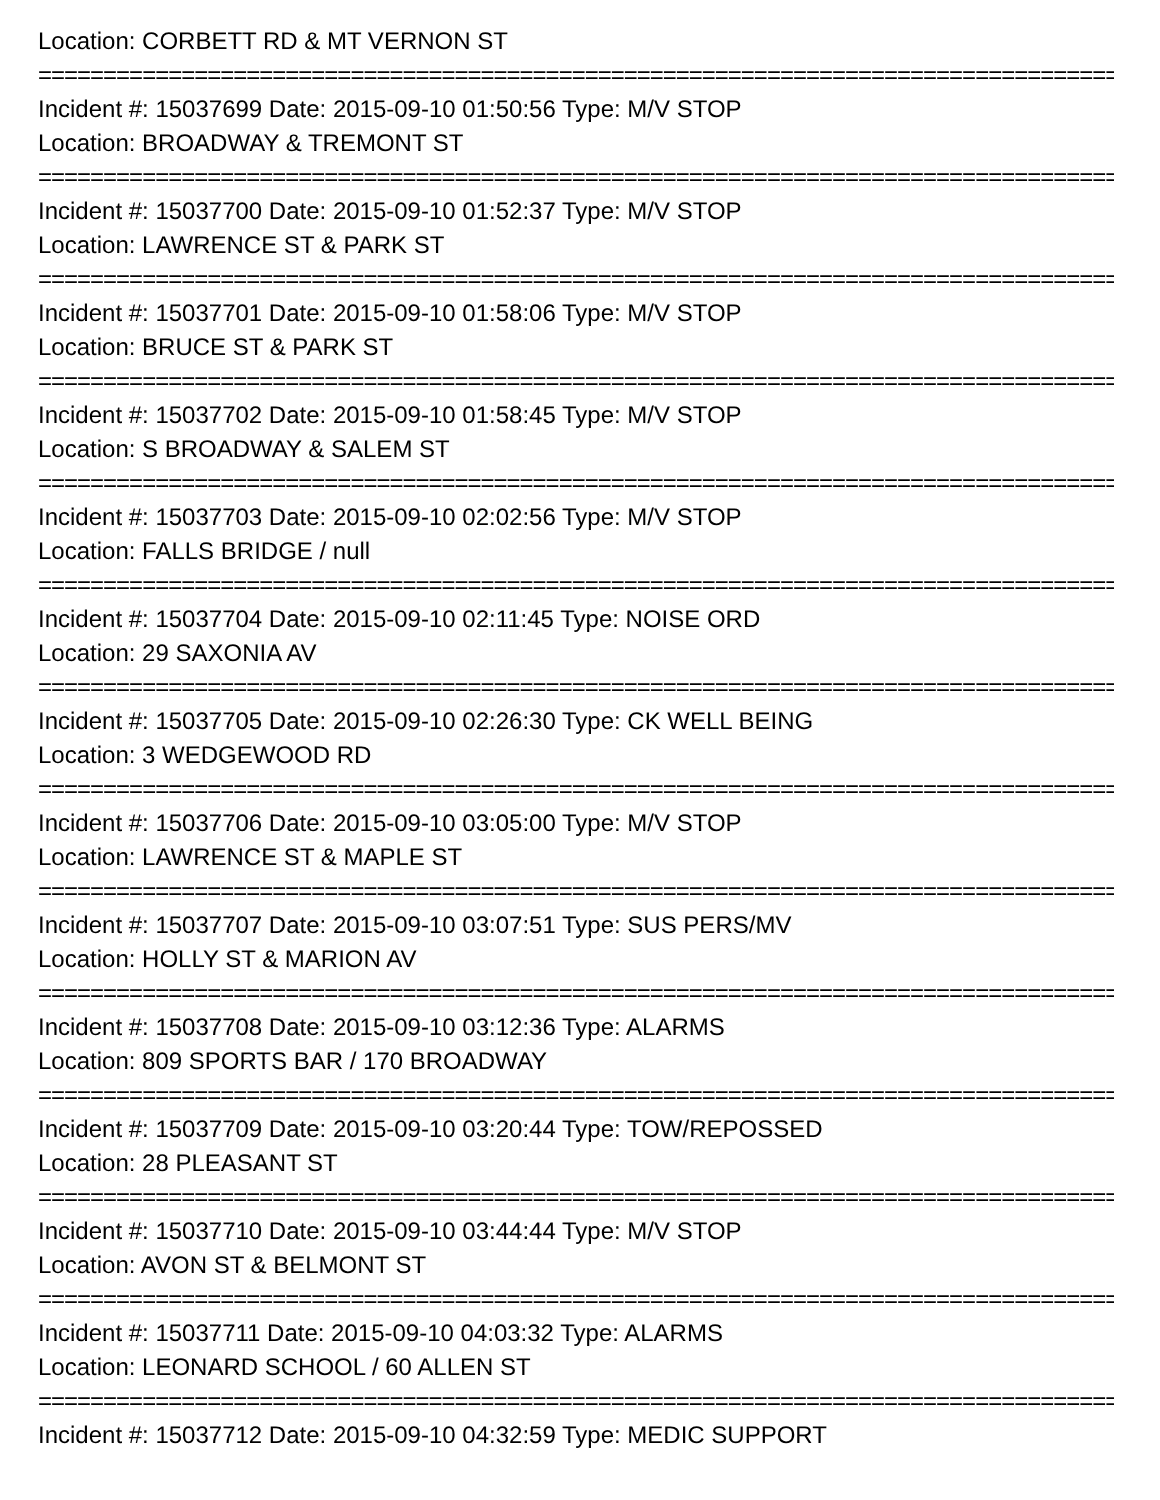Location: CORBETT RD & MT VERNON ST
===========================================================================================
Incident #: 15037699 Date: 2015-09-10 01:50:56 Type: M/V STOP
Location: BROADWAY & TREMONT ST
===========================================================================================
Incident #: 15037700 Date: 2015-09-10 01:52:37 Type: M/V STOP
Location: LAWRENCE ST & PARK ST
===========================================================================================
Incident #: 15037701 Date: 2015-09-10 01:58:06 Type: M/V STOP
Location: BRUCE ST & PARK ST
===========================================================================================
Incident #: 15037702 Date: 2015-09-10 01:58:45 Type: M/V STOP
Location: S BROADWAY & SALEM ST
===========================================================================================
Incident #: 15037703 Date: 2015-09-10 02:02:56 Type: M/V STOP
Location: FALLS BRIDGE / null
===========================================================================================
Incident #: 15037704 Date: 2015-09-10 02:11:45 Type: NOISE ORD
Location: 29 SAXONIA AV
===========================================================================================
Incident #: 15037705 Date: 2015-09-10 02:26:30 Type: CK WELL BEING
Location: 3 WEDGEWOOD RD
===========================================================================================
Incident #: 15037706 Date: 2015-09-10 03:05:00 Type: M/V STOP
Location: LAWRENCE ST & MAPLE ST
===========================================================================================
Incident #: 15037707 Date: 2015-09-10 03:07:51 Type: SUS PERS/MV
Location: HOLLY ST & MARION AV
===========================================================================================
Incident #: 15037708 Date: 2015-09-10 03:12:36 Type: ALARMS
Location: 809 SPORTS BAR / 170 BROADWAY
===========================================================================================
Incident #: 15037709 Date: 2015-09-10 03:20:44 Type: TOW/REPOSSED
Location: 28 PLEASANT ST
===========================================================================================
Incident #: 15037710 Date: 2015-09-10 03:44:44 Type: M/V STOP
Location: AVON ST & BELMONT ST
===========================================================================================
Incident #: 15037711 Date: 2015-09-10 04:03:32 Type: ALARMS
Location: LEONARD SCHOOL / 60 ALLEN ST
===========================================================================================
Incident #: 15037712 Date: 2015-09-10 04:32:59 Type: MEDIC SUPPORT